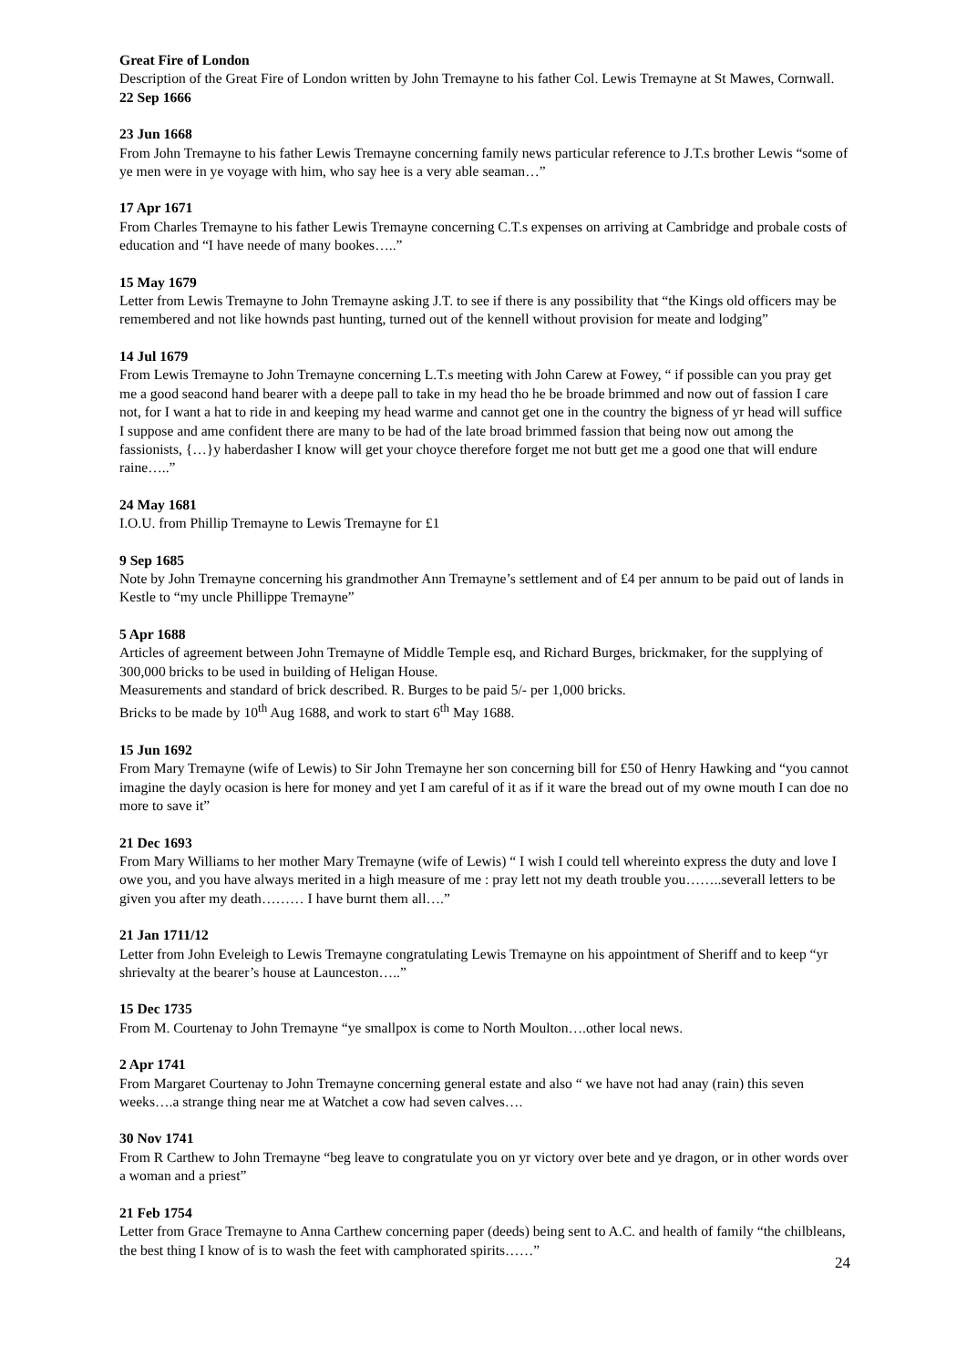Great Fire of London
Description of the Great Fire of London written by John Tremayne to his father Col. Lewis Tremayne at St Mawes, Cornwall. 22 Sep 1666
23 Jun 1668
From John Tremayne to his father Lewis Tremayne concerning family news particular reference to J.T.s brother Lewis “some of ye men were in ye voyage with him, who say hee is a very able seaman…”
17 Apr 1671
From Charles Tremayne to his father Lewis Tremayne concerning C.T.s expenses on arriving at Cambridge and probale costs of education and “I have neede of many bookes…..”
15 May 1679
Letter from Lewis Tremayne to John Tremayne asking J.T. to see if there is any possibility that “the Kings old officers may be remembered and not like hownds past hunting, turned out of the kennell without provision for meate and lodging”
14 Jul 1679
From Lewis Tremayne to John Tremayne concerning L.T.s meeting with John Carew at Fowey, “ if possible can you pray get me a good seacond hand bearer with a deepe pall to take in my head tho he be broade brimmed and now out of fassion I care not, for I want a hat to ride in and keeping my head warme and cannot get one in the country the bigness of yr head will suffice I suppose and ame confident there are many to be had of the late broad brimmed fassion that being now out among the fassionists, {…}y haberdasher I know will get your choyce therefore forget me not butt get me a good one that will endure raine…..”
24 May 1681
I.O.U. from Phillip Tremayne to Lewis Tremayne for £1
9 Sep 1685
Note by John Tremayne concerning his grandmother Ann Tremayne’s settlement and of £4 per annum to be paid out of lands in Kestle to “my uncle Phillippe Tremayne”
5 Apr 1688
Articles of agreement between John Tremayne of Middle Temple esq, and Richard Burges, brickmaker, for the supplying of 300,000 bricks to be used in building of Heligan House.
Measurements and standard of brick described. R. Burges to be paid 5/- per 1,000 bricks.
Bricks to be made by 10<sup>th</sup> Aug 1688, and work to start 6<sup>th</sup> May 1688.
15 Jun 1692
From Mary Tremayne (wife of Lewis) to Sir John Tremayne her son concerning bill for £50 of Henry Hawking and “you cannot imagine the dayly ocasion is here for money and yet I am careful of it as if it ware the bread out of my owne mouth I can doe no more to save it”
21 Dec 1693
From Mary Williams to her mother Mary Tremayne (wife of Lewis) “ I wish I could tell whereinto express the duty and love I owe you, and you have always merited in a high measure of me : pray lett not my death trouble you……..severall letters to be given you after my death……… I have burnt them all….”
21 Jan 1711/12
Letter from John Eveleigh to Lewis Tremayne congratulating Lewis Tremayne on his appointment of Sheriff and to keep “yr shrievalty at the bearer’s house at Launceston…..”
15 Dec 1735
From M. Courtenay to John Tremayne “ye smallpox is come to North Moulton….other local news.
2 Apr 1741
From Margaret Courtenay to John Tremayne concerning general estate and also “ we have not had anay (rain) this seven weeks….a strange thing near me at Watchet a cow had seven calves….
30 Nov 1741
From R Carthew to John Tremayne “beg leave to congratulate you on yr victory over bete and ye dragon, or in other words over a woman and a priest”
21 Feb 1754
Letter from Grace Tremayne to Anna Carthew concerning paper (deeds) being sent to A.C. and health of family “the chilbleans, the best thing I know of is to wash the feet with camphorated spirits……”
24